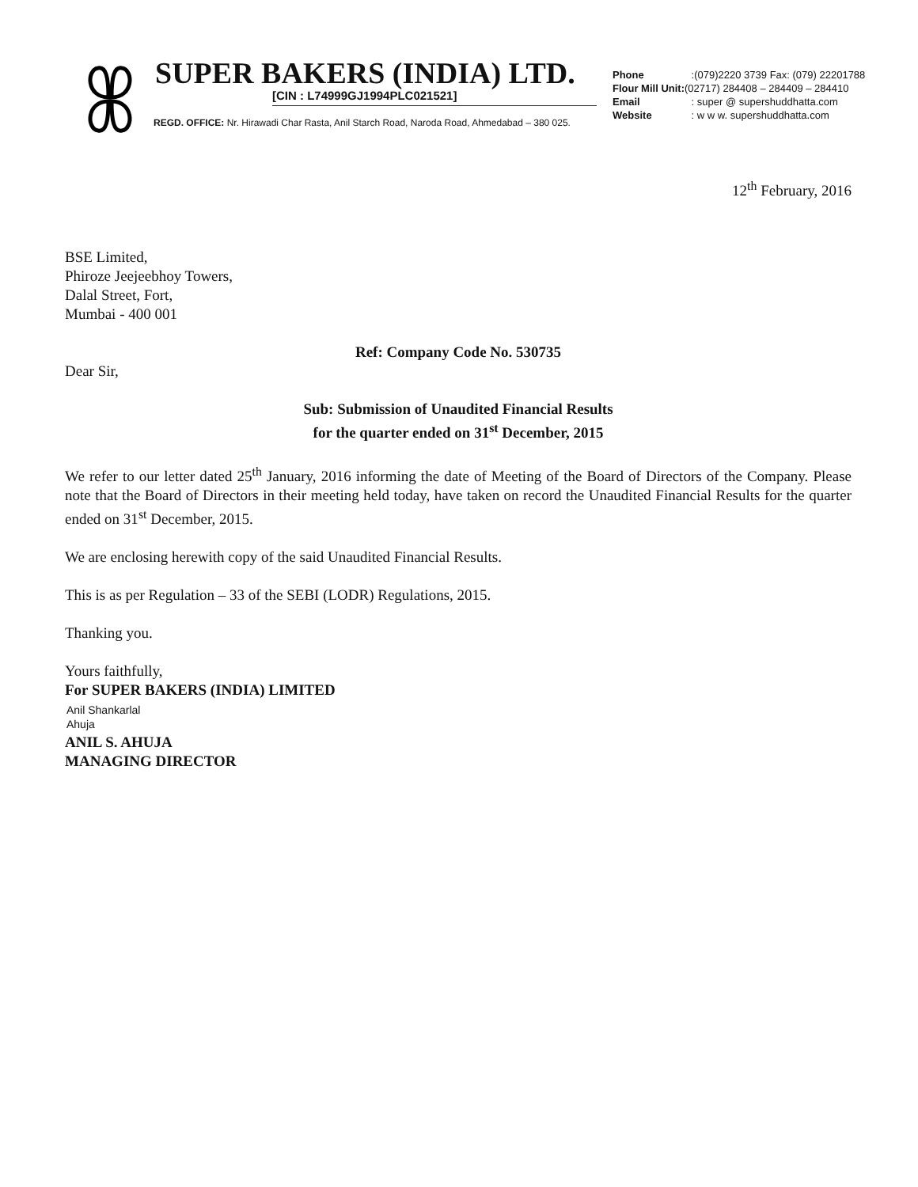SUPER BAKERS (INDIA) LTD.
[CIN : L74999GJ1994PLC021521]
REGD. OFFICE: Nr. Hirawadi Char Rasta, Anil Starch Road, Naroda Road, Ahmedabad – 380 025.
Phone :(079)2220 3739 Fax: (079) 22201788
Flour Mill Unit:(02717) 284408 – 284409 – 284410
Email : super @ supershuddhatta.com
Website : w w w. supershuddhatta.com
12<sup>th</sup> February, 2016
BSE Limited,
Phiroze Jeejeebhoy Towers,
Dalal Street, Fort,
Mumbai - 400 001
Ref: Company Code No. 530735
Dear Sir,
Sub: Submission of Unaudited Financial Results
for the quarter ended on 31<sup>st</sup> December, 2015
We refer to our letter dated 25<sup>th</sup> January, 2016 informing the date of Meeting of the Board of Directors of the Company. Please note that the Board of Directors in their meeting held today, have taken on record the Unaudited Financial Results for the quarter ended on 31<sup>st</sup> December, 2015.
We are enclosing herewith copy of the said Unaudited Financial Results.
This is as per Regulation – 33 of the SEBI (LODR) Regulations, 2015.
Thanking you.
Yours faithfully,
For SUPER BAKERS (INDIA) LIMITED
Anil Shankarlal
Ahuja
ANIL S. AHUJA
MANAGING DIRECTOR